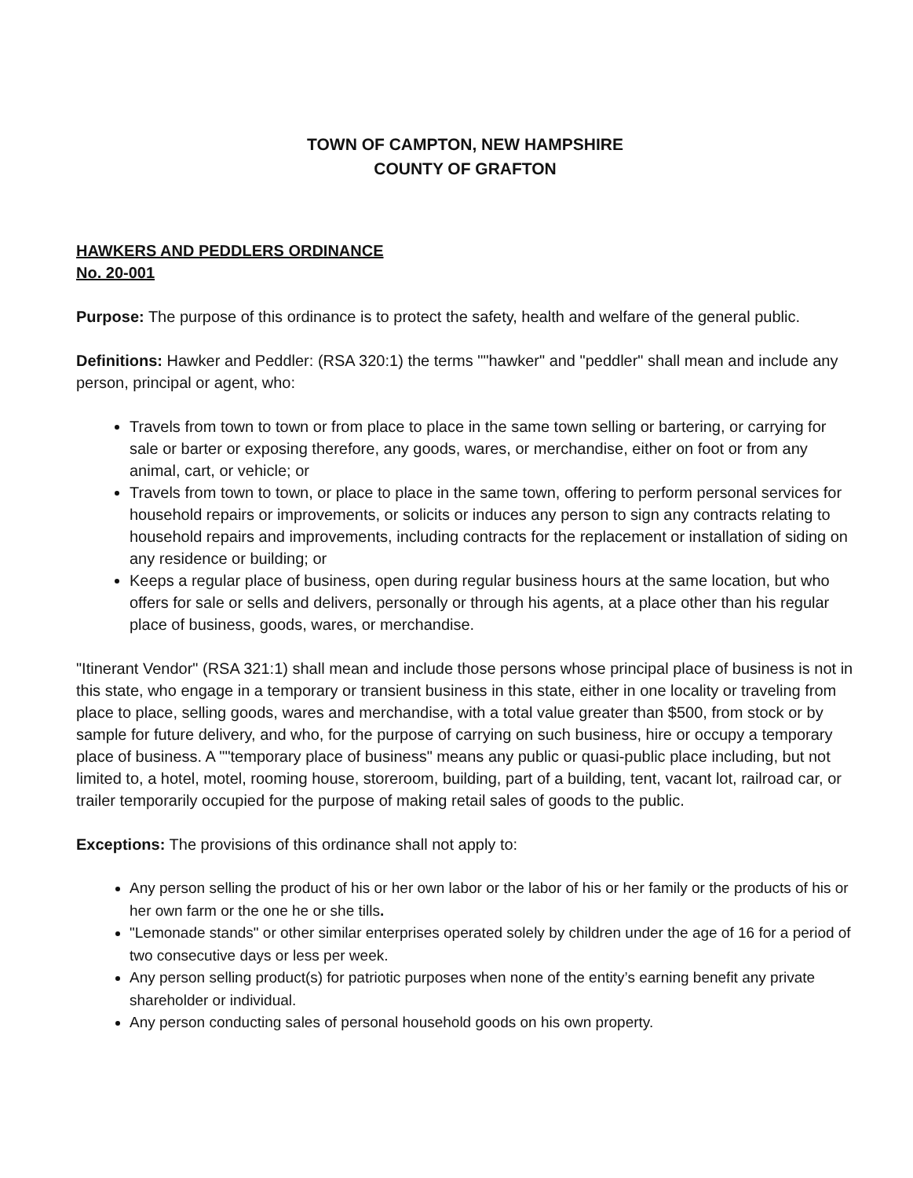TOWN OF CAMPTON, NEW HAMPSHIRE
COUNTY OF GRAFTON
HAWKERS AND PEDDLERS ORDINANCE
No. 20-001
Purpose: The purpose of this ordinance is to protect the safety, health and welfare of the general public.
Definitions: Hawker and Peddler: (RSA 320:1) the terms ""hawker" and "peddler" shall mean and include any person, principal or agent, who:
Travels from town to town or from place to place in the same town selling or bartering, or carrying for sale or barter or exposing therefore, any goods, wares, or merchandise, either on foot or from any animal, cart, or vehicle; or
Travels from town to town, or place to place in the same town, offering to perform personal services for household repairs or improvements, or solicits or induces any person to sign any contracts relating to household repairs and improvements, including contracts for the replacement or installation of siding on any residence or building; or
Keeps a regular place of business, open during regular business hours at the same location, but who offers for sale or sells and delivers, personally or through his agents, at a place other than his regular place of business, goods, wares, or merchandise.
"Itinerant Vendor" (RSA 321:1) shall mean and include those persons whose principal place of business is not in this state, who engage in a temporary or transient business in this state, either in one locality or traveling from place to place, selling goods, wares and merchandise, with a total value greater than $500, from stock or by sample for future delivery, and who, for the purpose of carrying on such business, hire or occupy a temporary place of business. A ""temporary place of business" means any public or quasi-public place including, but not limited to, a hotel, motel, rooming house, storeroom, building, part of a building, tent, vacant lot, railroad car, or trailer temporarily occupied for the purpose of making retail sales of goods to the public.
Exceptions: The provisions of this ordinance shall not apply to:
Any person selling the product of his or her own labor or the labor of his or her family or the products of his or her own farm or the one he or she tills.
"Lemonade stands" or other similar enterprises operated solely by children under the age of 16 for a period of two consecutive days or less per week.
Any person selling product(s) for patriotic purposes when none of the entity’s earning benefit any private shareholder or individual.
Any person conducting sales of personal household goods on his own property.